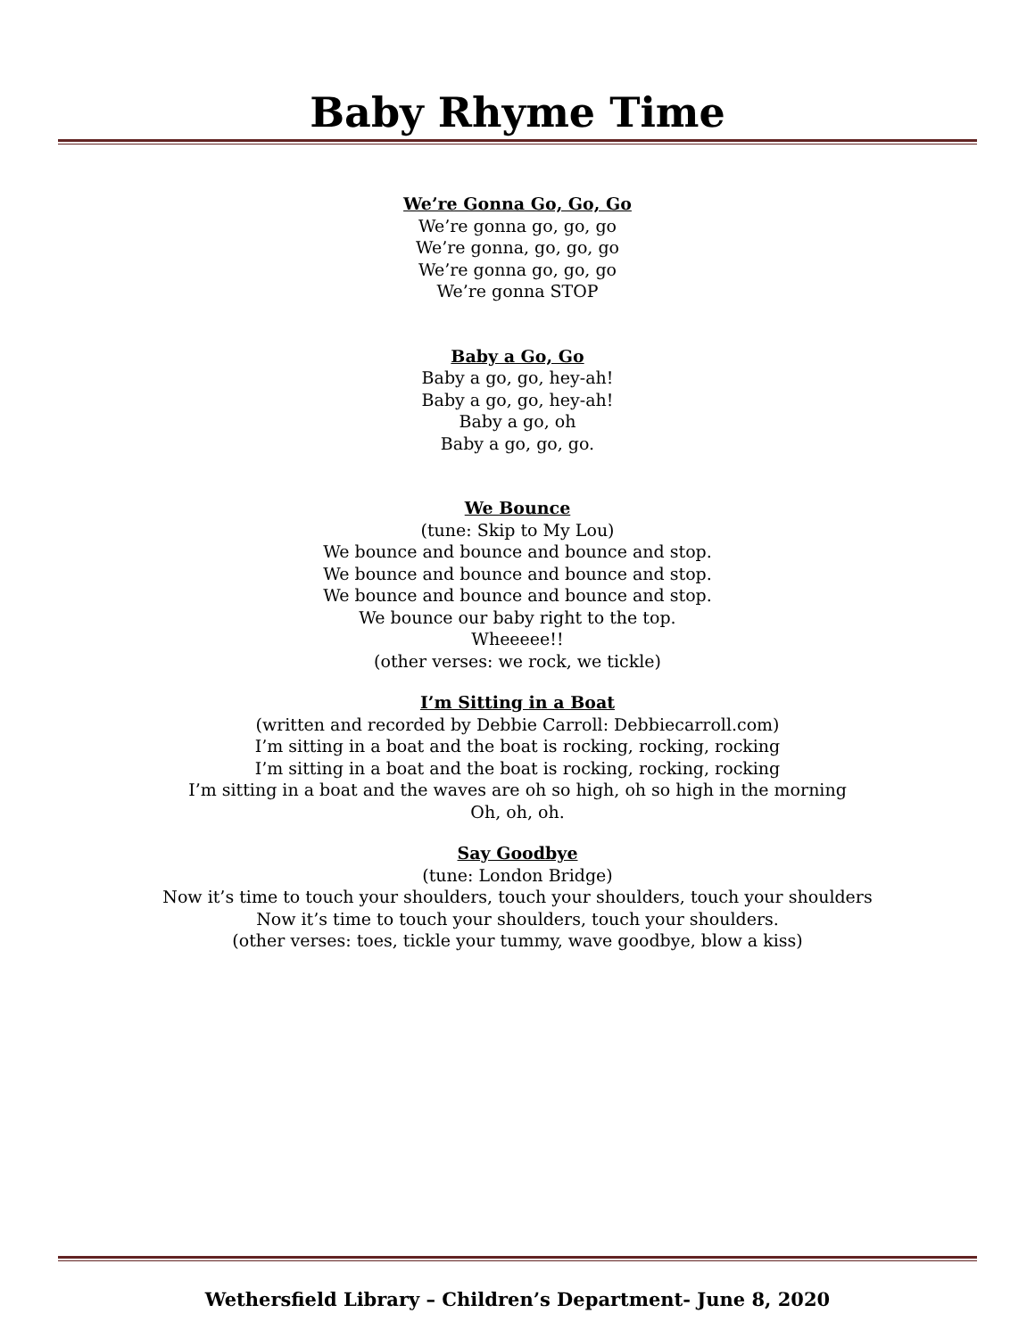Baby Rhyme Time
We’re Gonna Go, Go, Go
We’re gonna go, go, go
We’re gonna, go, go, go
We’re gonna go, go, go
We’re gonna STOP
Baby a Go, Go
Baby a go, go, hey-ah!
Baby a go, go, hey-ah!
Baby a go, oh
Baby a go, go, go.
We Bounce
(tune: Skip to My Lou)
We bounce and bounce and bounce and stop.
We bounce and bounce and bounce and stop.
We bounce and bounce and bounce and stop.
We bounce our baby right to the top.
Wheeeee!!
(other verses: we rock, we tickle)
I’m Sitting in a Boat
(written and recorded by Debbie Carroll: Debbiecarroll.com)
I’m sitting in a boat and the boat is rocking, rocking, rocking
I’m sitting in a boat and the boat is rocking, rocking, rocking
I’m sitting in a boat and the waves are oh so high, oh so high in the morning
Oh, oh, oh.
Say Goodbye
(tune: London Bridge)
Now it’s time to touch your shoulders, touch your shoulders, touch your shoulders
Now it’s time to touch your shoulders, touch your shoulders.
(other verses: toes, tickle your tummy, wave goodbye, blow a kiss)
Wethersfield Library – Children’s Department- June 8, 2020